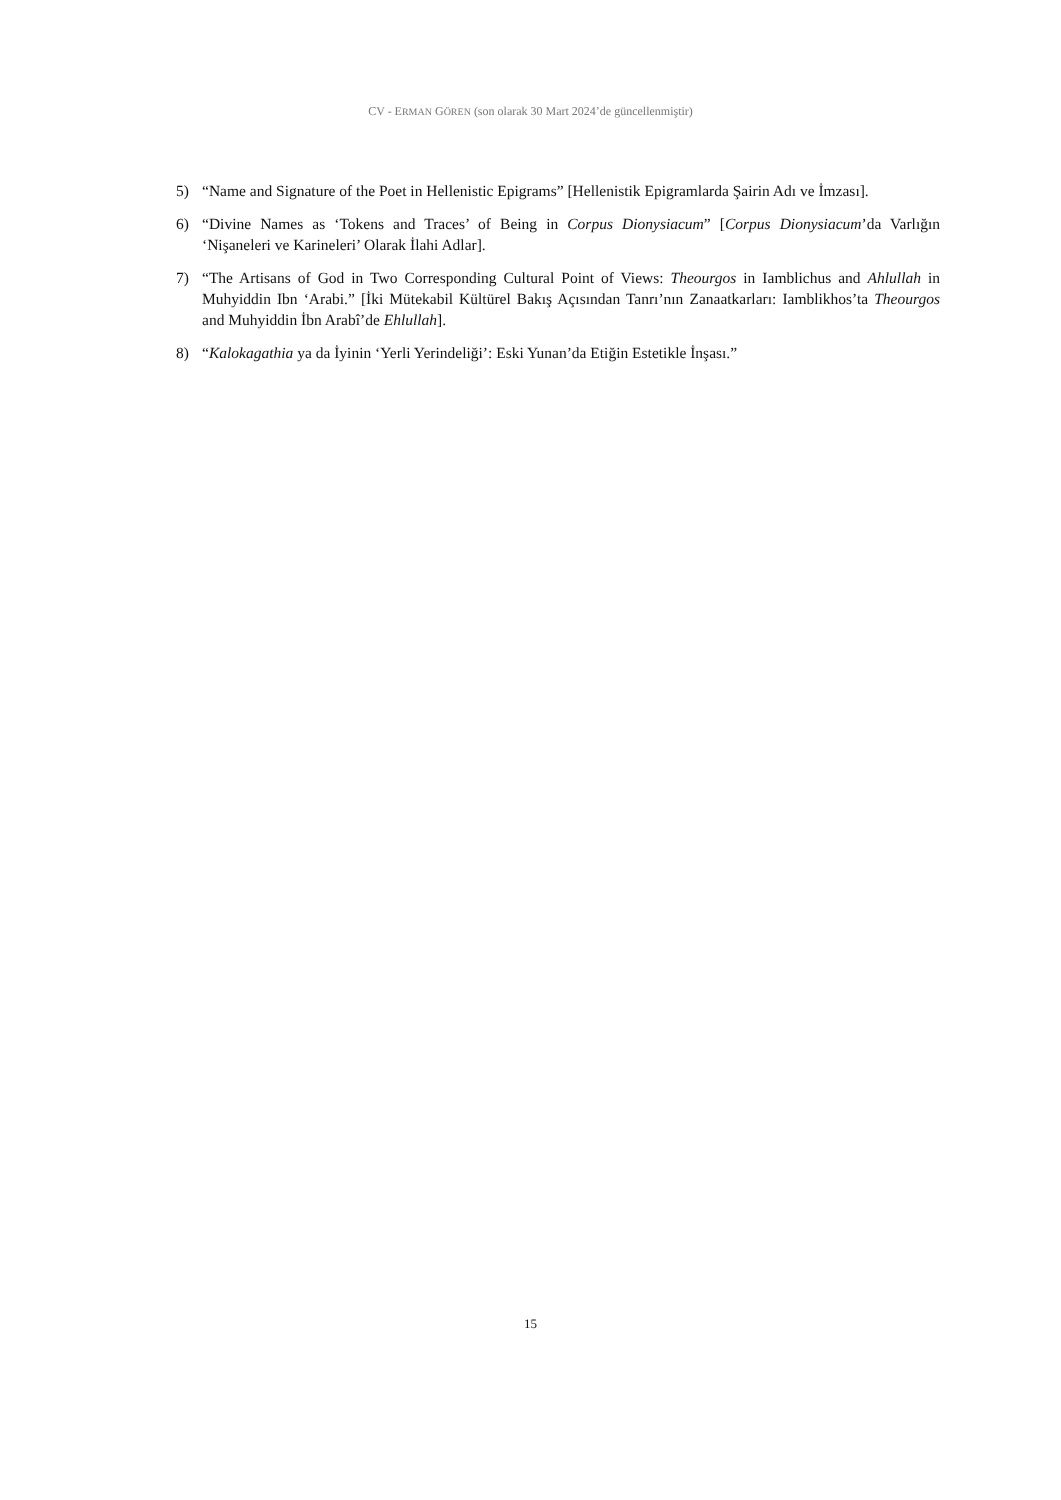CV - ERMAN GÖREN (son olarak 30 Mart 2024’de güncellenmiştir)
5) “Name and Signature of the Poet in Hellenistic Epigrams” [Hellenistik Epigramlarda Şairin Adı ve İmzası].
6) “Divine Names as ‘Tokens and Traces’ of Being in Corpus Dionysiacum” [Corpus Dionysiacum’da Varlığın ‘Nişaneleri ve Karineleri’ Olarak İlahi Adlar].
7) “The Artisans of God in Two Corresponding Cultural Point of Views: Theourgos in Iamblichus and Ahlullah in Muhyiddin Ibn ‘Arabi.” [İki Mütekabil Kültürel Bakış Açısından Tanrı’nın Zanaatkarları: Iamblikhos’ta Theourgos and Muhyiddin İbn Arabî’de Ehlullah].
8) “Kalokagathia ya da İyinin ‘Yerli Yerindeliği’: Eski Yunan’da Etiğin Estetikle İnşası.”
15